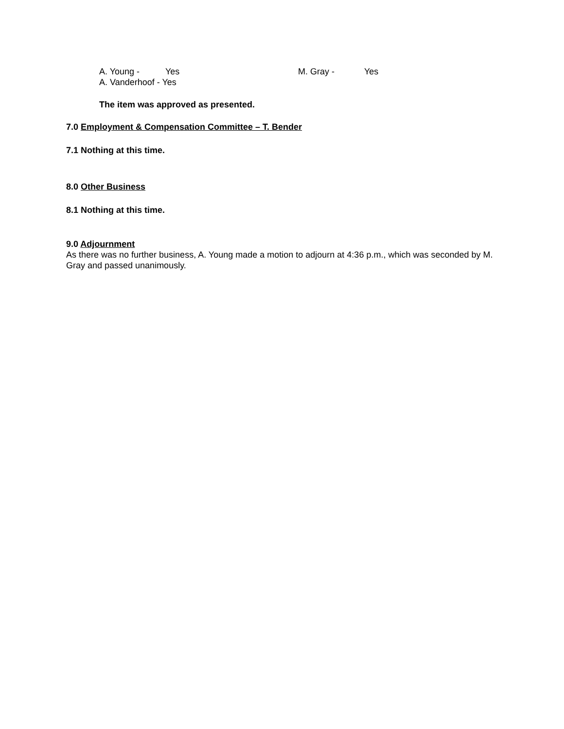A. Young - Yes M. Gray - Yes
A. Vanderhoof - Yes
The item was approved as presented.
7.0 Employment & Compensation Committee – T. Bender
7.1 Nothing at this time.
8.0 Other Business
8.1 Nothing at this time.
9.0 Adjournment
As there was no further business, A. Young made a motion to adjourn at 4:36 p.m., which was seconded by M. Gray and passed unanimously.